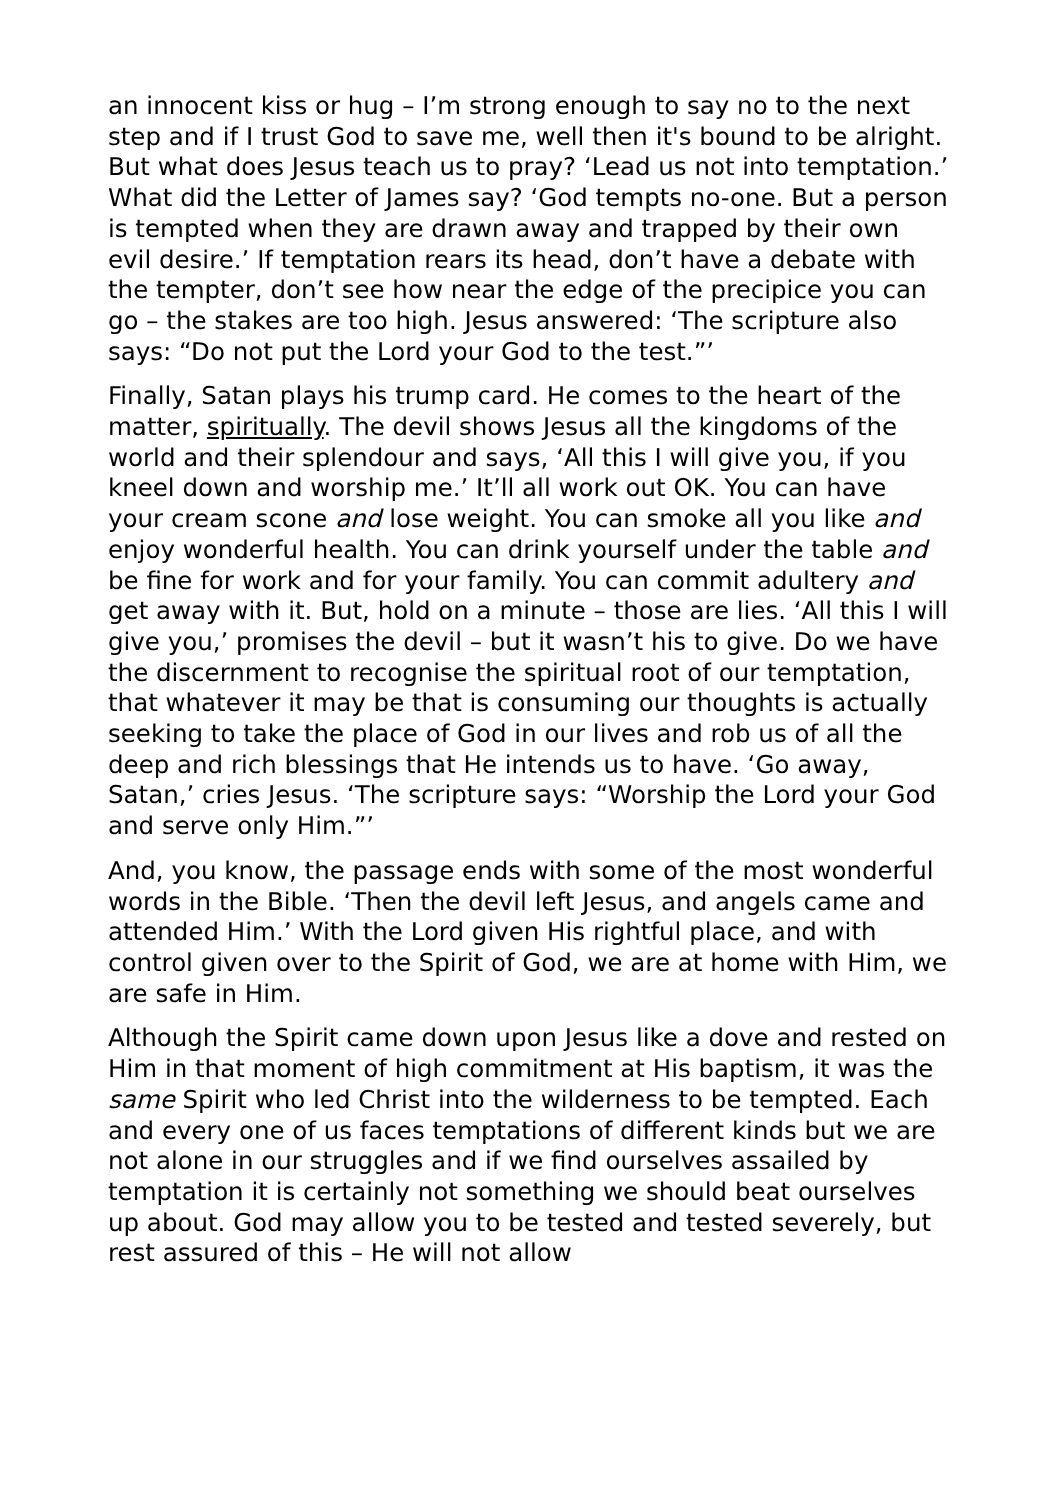an innocent kiss or hug – I’m strong enough to say no to the next step and if I trust God to save me, well then it's bound to be alright. But what does Jesus teach us to pray? ‘Lead us not into temptation.’ What did the Letter of James say? ‘God tempts no-one. But a person is tempted when they are drawn away and trapped by their own evil desire.’ If temptation rears its head, don’t have a debate with the tempter, don’t see how near the edge of the precipice you can go – the stakes are too high. Jesus answered: ‘The scripture also says: “Do not put the Lord your God to the test.”’
Finally, Satan plays his trump card. He comes to the heart of the matter, spiritually. The devil shows Jesus all the kingdoms of the world and their splendour and says, ‘All this I will give you, if you kneel down and worship me.’ It’ll all work out OK. You can have your cream scone and lose weight. You can smoke all you like and enjoy wonderful health. You can drink yourself under the table and be fine for work and for your family. You can commit adultery and get away with it. But, hold on a minute – those are lies. ‘All this I will give you,’ promises the devil – but it wasn’t his to give. Do we have the discernment to recognise the spiritual root of our temptation, that whatever it may be that is consuming our thoughts is actually seeking to take the place of God in our lives and rob us of all the deep and rich blessings that He intends us to have. ‘Go away, Satan,’ cries Jesus. ‘The scripture says: “Worship the Lord your God and serve only Him.”’
And, you know, the passage ends with some of the most wonderful words in the Bible. ‘Then the devil left Jesus, and angels came and attended Him.’ With the Lord given His rightful place, and with control given over to the Spirit of God, we are at home with Him, we are safe in Him.
Although the Spirit came down upon Jesus like a dove and rested on Him in that moment of high commitment at His baptism, it was the same Spirit who led Christ into the wilderness to be tempted. Each and every one of us faces temptations of different kinds but we are not alone in our struggles and if we find ourselves assailed by temptation it is certainly not something we should beat ourselves up about. God may allow you to be tested and tested severely, but rest assured of this – He will not allow